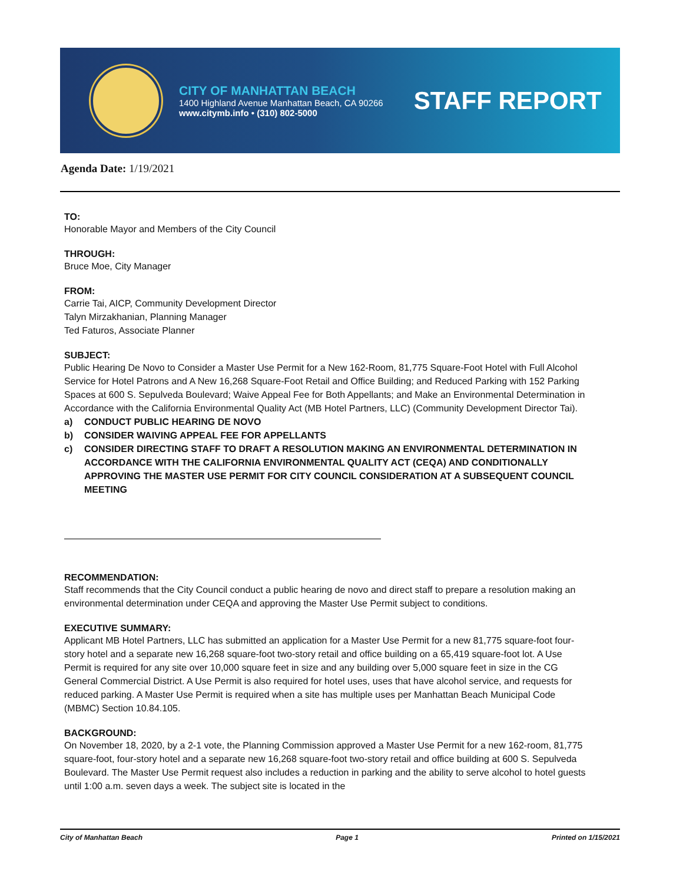CITY OF MANHATTAN BEACH
1400 Highland Avenue Manhattan Beach, CA 90266
www.citymb.info • (310) 802-5000
STAFF REPORT
Agenda Date: 1/19/2021
TO:
Honorable Mayor and Members of the City Council
THROUGH:
Bruce Moe, City Manager
FROM:
Carrie Tai, AICP, Community Development Director
Talyn Mirzakhanian, Planning Manager
Ted Faturos, Associate Planner
SUBJECT:
Public Hearing De Novo to Consider a Master Use Permit for a New 162-Room, 81,775 Square-Foot Hotel with Full Alcohol Service for Hotel Patrons and A New 16,268 Square-Foot Retail and Office Building; and Reduced Parking with 152 Parking Spaces at 600 S. Sepulveda Boulevard; Waive Appeal Fee for Both Appellants; and Make an Environmental Determination in Accordance with the California Environmental Quality Act (MB Hotel Partners, LLC) (Community Development Director Tai).
a) CONDUCT PUBLIC HEARING DE NOVO
b) CONSIDER WAIVING APPEAL FEE FOR APPELLANTS
c) CONSIDER DIRECTING STAFF TO DRAFT A RESOLUTION MAKING AN ENVIRONMENTAL DETERMINATION IN ACCORDANCE WITH THE CALIFORNIA ENVIRONMENTAL QUALITY ACT (CEQA) AND CONDITIONALLY APPROVING THE MASTER USE PERMIT FOR CITY COUNCIL CONSIDERATION AT A SUBSEQUENT COUNCIL MEETING
RECOMMENDATION:
Staff recommends that the City Council conduct a public hearing de novo and direct staff to prepare a resolution making an environmental determination under CEQA and approving the Master Use Permit subject to conditions.
EXECUTIVE SUMMARY:
Applicant MB Hotel Partners, LLC has submitted an application for a Master Use Permit for a new 81,775 square-foot four-story hotel and a separate new 16,268 square-foot two-story retail and office building on a 65,419 square-foot lot. A Use Permit is required for any site over 10,000 square feet in size and any building over 5,000 square feet in size in the CG General Commercial District. A Use Permit is also required for hotel uses, uses that have alcohol service, and requests for reduced parking. A Master Use Permit is required when a site has multiple uses per Manhattan Beach Municipal Code (MBMC) Section 10.84.105.
BACKGROUND:
On November 18, 2020, by a 2-1 vote, the Planning Commission approved a Master Use Permit for a new 162-room, 81,775 square-foot, four-story hotel and a separate new 16,268 square-foot two-story retail and office building at 600 S. Sepulveda Boulevard. The Master Use Permit request also includes a reduction in parking and the ability to serve alcohol to hotel guests until 1:00 a.m. seven days a week. The subject site is located in the
City of Manhattan Beach Page 1 Printed on 1/15/2021